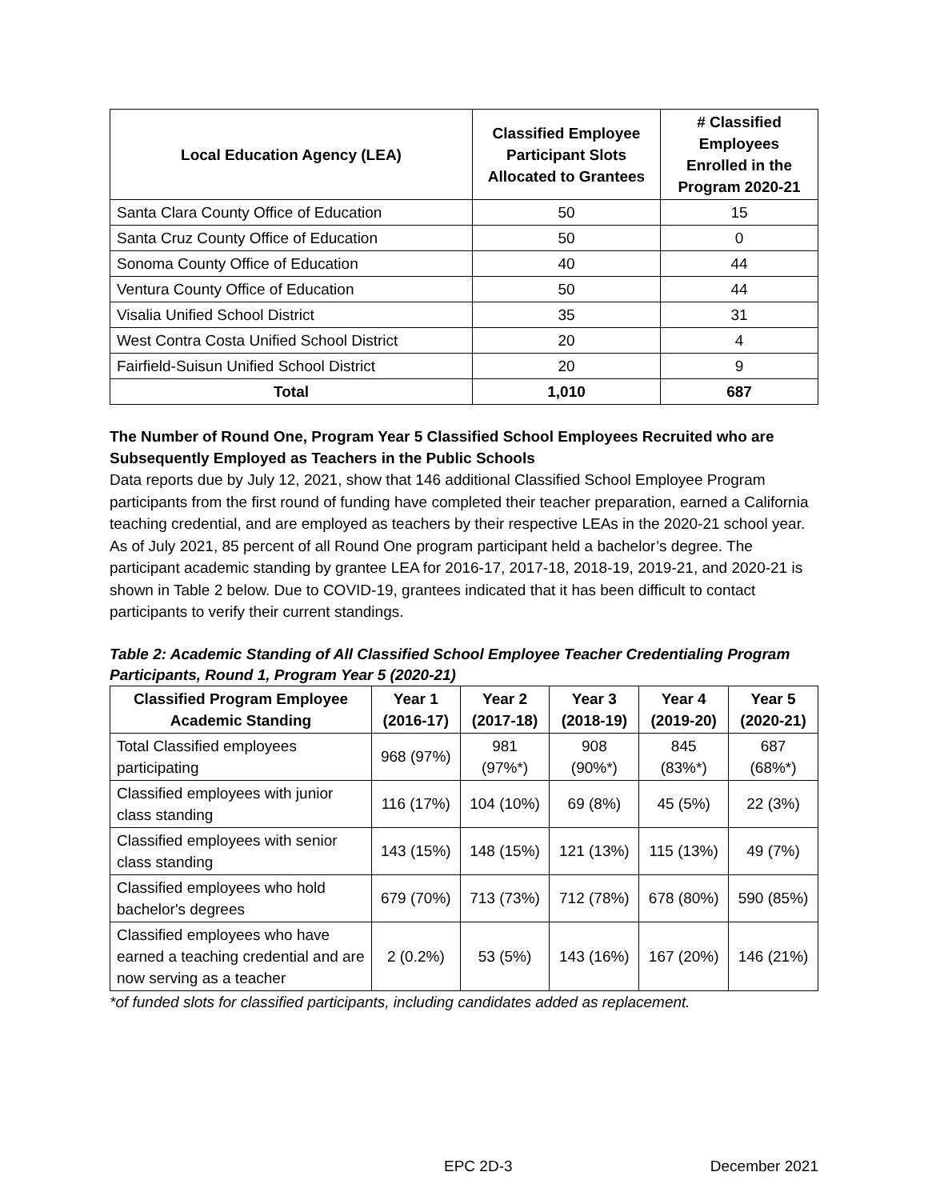| Local Education Agency (LEA) | Classified Employee Participant Slots Allocated to Grantees | # Classified Employees Enrolled in the Program 2020-21 |
| --- | --- | --- |
| Santa Clara County Office of Education | 50 | 15 |
| Santa Cruz County Office of Education | 50 | 0 |
| Sonoma County Office of Education | 40 | 44 |
| Ventura County Office of Education | 50 | 44 |
| Visalia Unified School District | 35 | 31 |
| West Contra Costa Unified School District | 20 | 4 |
| Fairfield-Suisun Unified School District | 20 | 9 |
| Total | 1,010 | 687 |
The Number of Round One, Program Year 5 Classified School Employees Recruited who are Subsequently Employed as Teachers in the Public Schools
Data reports due by July 12, 2021, show that 146 additional Classified School Employee Program participants from the first round of funding have completed their teacher preparation, earned a California teaching credential, and are employed as teachers by their respective LEAs in the 2020-21 school year. As of July 2021, 85 percent of all Round One program participant held a bachelor’s degree. The participant academic standing by grantee LEA for 2016-17, 2017-18, 2018-19, 2019-21, and 2020-21 is shown in Table 2 below. Due to COVID-19, grantees indicated that it has been difficult to contact participants to verify their current standings.
Table 2: Academic Standing of All Classified School Employee Teacher Credentialing Program Participants, Round 1, Program Year 5 (2020-21)
| Classified Program Employee Academic Standing | Year 1 (2016-17) | Year 2 (2017-18) | Year 3 (2018-19) | Year 4 (2019-20) | Year 5 (2020-21) |
| --- | --- | --- | --- | --- | --- |
| Total Classified employees participating | 968 (97%) | 981 (97%*) | 908 (90%*) | 845 (83%*) | 687 (68%*) |
| Classified employees with junior class standing | 116 (17%) | 104 (10%) | 69 (8%) | 45 (5%) | 22 (3%) |
| Classified employees with senior class standing | 143 (15%) | 148 (15%) | 121 (13%) | 115 (13%) | 49 (7%) |
| Classified employees who hold bachelor's degrees | 679 (70%) | 713 (73%) | 712 (78%) | 678 (80%) | 590 (85%) |
| Classified employees who have earned a teaching credential and are now serving as a teacher | 2 (0.2%) | 53 (5%) | 143 (16%) | 167 (20%) | 146 (21%) |
*of funded slots for classified participants, including candidates added as replacement.
EPC 2D-3 December 2021